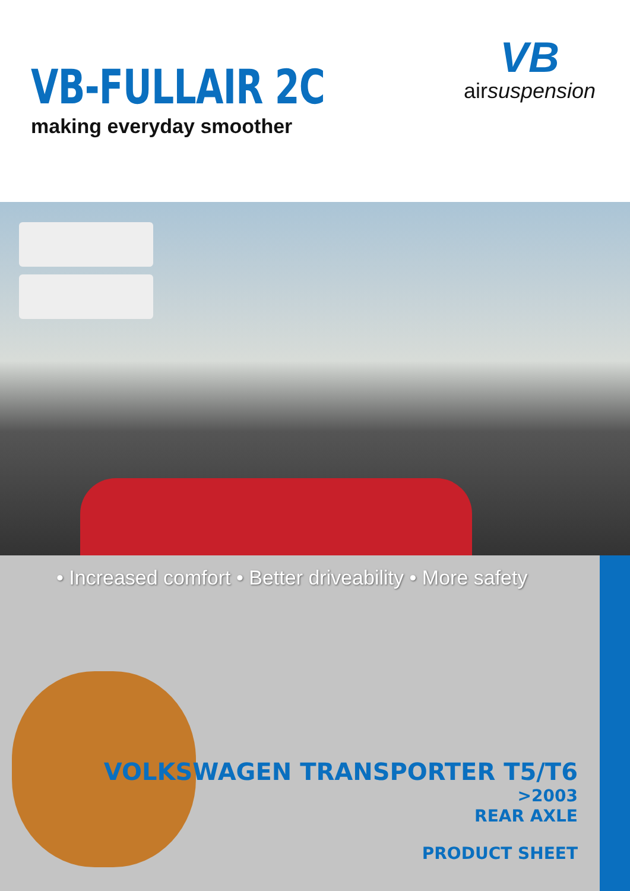VB-FULLAIR 2C
making everyday smoother
VB
airsuspension
• Increased comfort • Better driveability • More safety
VOLKSWAGEN TRANSPORTER T5/T6
>2003
REAR AXLE
PRODUCT SHEET